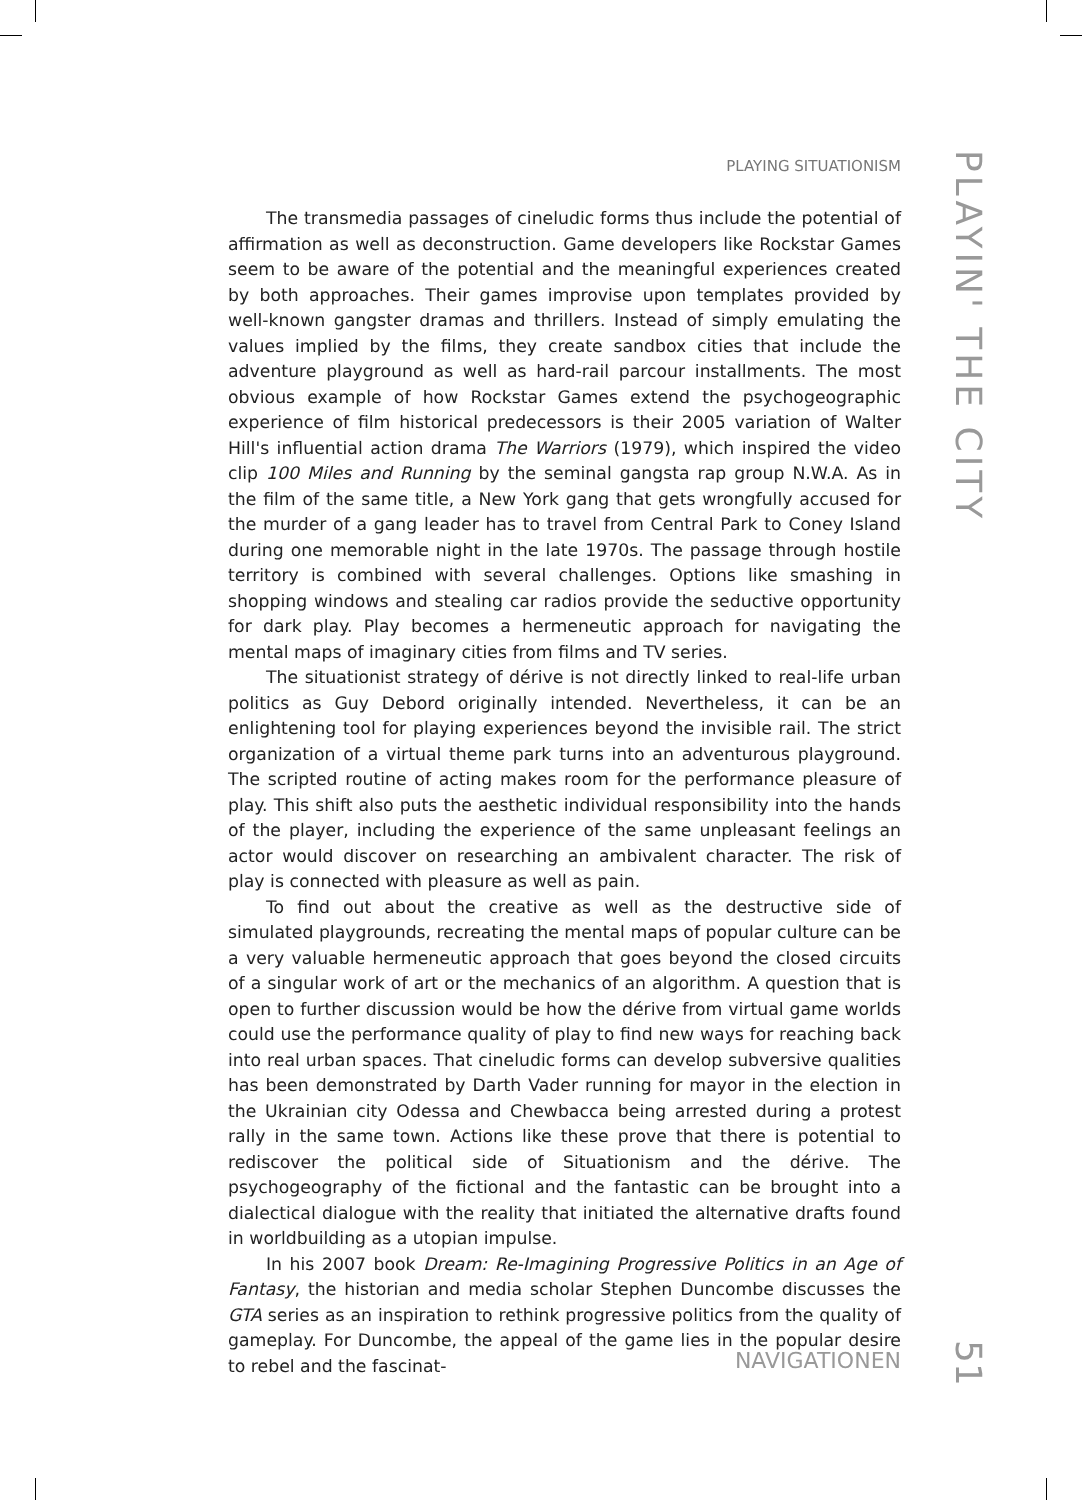PLAYING SITUATIONISM
The transmedia passages of cineludic forms thus include the potential of affirmation as well as deconstruction. Game developers like Rockstar Games seem to be aware of the potential and the meaningful experiences created by both approaches. Their games improvise upon templates provided by well-known gangster dramas and thrillers. Instead of simply emulating the values implied by the films, they create sandbox cities that include the adventure playground as well as hard-rail parcour installments. The most obvious example of how Rockstar Games extend the psychogeographic experience of film historical predecessors is their 2005 variation of Walter Hill's influential action drama The Warriors (1979), which inspired the video clip 100 Miles and Running by the seminal gangsta rap group N.W.A. As in the film of the same title, a New York gang that gets wrongfully accused for the murder of a gang leader has to travel from Central Park to Coney Island during one memorable night in the late 1970s. The passage through hostile territory is combined with several challenges. Options like smashing in shopping windows and stealing car radios provide the seductive opportunity for dark play. Play becomes a hermeneutic approach for navigating the mental maps of imaginary cities from films and TV series.
The situationist strategy of dérive is not directly linked to real-life urban politics as Guy Debord originally intended. Nevertheless, it can be an enlightening tool for playing experiences beyond the invisible rail. The strict organization of a virtual theme park turns into an adventurous playground. The scripted routine of acting makes room for the performance pleasure of play. This shift also puts the aesthetic individual responsibility into the hands of the player, including the experience of the same unpleasant feelings an actor would discover on researching an ambivalent character. The risk of play is connected with pleasure as well as pain.
To find out about the creative as well as the destructive side of simulated playgrounds, recreating the mental maps of popular culture can be a very valuable hermeneutic approach that goes beyond the closed circuits of a singular work of art or the mechanics of an algorithm. A question that is open to further discussion would be how the dérive from virtual game worlds could use the performance quality of play to find new ways for reaching back into real urban spaces. That cineludic forms can develop subversive qualities has been demonstrated by Darth Vader running for mayor in the election in the Ukrainian city Odessa and Chewbacca being arrested during a protest rally in the same town. Actions like these prove that there is potential to rediscover the political side of Situationism and the dérive. The psychogeography of the fictional and the fantastic can be brought into a dialectical dialogue with the reality that initiated the alternative drafts found in worldbuilding as a utopian impulse.
In his 2007 book Dream: Re-Imagining Progressive Politics in an Age of Fantasy, the historian and media scholar Stephen Duncombe discusses the GTA series as an inspiration to rethink progressive politics from the quality of gameplay. For Duncombe, the appeal of the game lies in the popular desire to rebel and the fascinat-
PLAYIN' THE CITY
NAVIGATIONEN
51